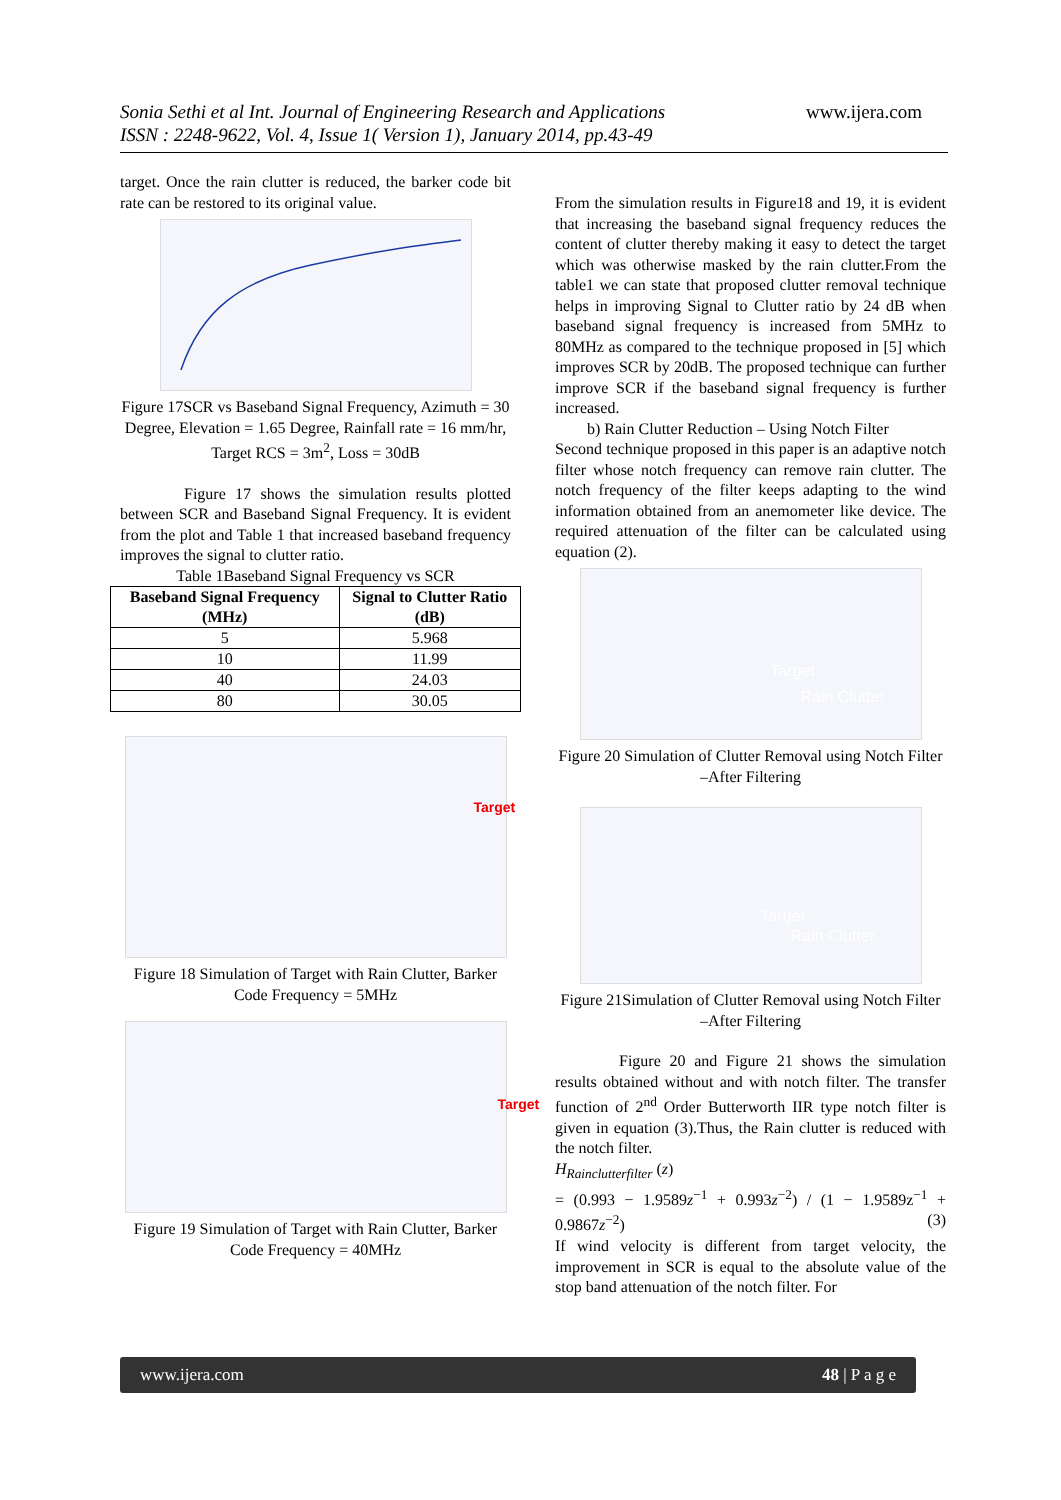Sonia Sethi et al Int. Journal of Engineering Research and Applications
ISSN : 2248-9622, Vol. 4, Issue 1( Version 1), January 2014, pp.43-49
www.ijera.com
target. Once the rain clutter is reduced, the barker code bit rate can be restored to its original value.
Figure 17SCR vs Baseband Signal Frequency, Azimuth = 30 Degree, Elevation = 1.65 Degree, Rainfall rate = 16 mm/hr, Target RCS = 3m<sup>2</sup>, Loss = 30dB
Figure 17 shows the simulation results plotted between SCR and Baseband Signal Frequency. It is evident from the plot and Table 1 that increased baseband frequency improves the signal to clutter ratio.
Table 1Baseband Signal Frequency vs SCR
| Baseband Signal Frequency (MHz) | Signal to Clutter Ratio (dB) |
| --- | --- |
| 5 | 5.968 |
| 10 | 11.99 |
| 40 | 24.03 |
| 80 | 30.05 |
Target
Figure 18 Simulation of Target with Rain Clutter, Barker Code Frequency = 5MHz
Target
Figure 19 Simulation of Target with Rain Clutter, Barker Code Frequency = 40MHz
From the simulation results in Figure18 and 19, it is evident that increasing the baseband signal frequency reduces the content of clutter thereby making it easy to detect the target which was otherwise masked by the rain clutter.From the table1 we can state that proposed clutter removal technique helps in improving Signal to Clutter ratio by 24 dB when baseband signal frequency is increased from 5MHz to 80MHz as compared to the technique proposed in [5] which improves SCR by 20dB. The proposed technique can further improve SCR if the baseband signal frequency is further increased.
b) Rain Clutter Reduction – Using Notch Filter
Second technique proposed in this paper is an adaptive notch filter whose notch frequency can remove rain clutter. The notch frequency of the filter keeps adapting to the wind information obtained from an anemometer like device. The required attenuation of the filter can be calculated using equation (2).
Target
Rain Clutter
Figure 20 Simulation of Clutter Removal using Notch Filter –After Filtering
Target
Rain Clutter
Figure 21Simulation of Clutter Removal using Notch Filter –After Filtering
Figure 20 and Figure 21 shows the simulation results obtained without and with notch filter. The transfer function of 2<sup>nd</sup> Order Butterworth IIR type notch filter is given in equation (3).Thus, the Rain clutter is reduced with the notch filter.
H<sub>Rainclutterfilter</sub> (z)
= (0.993 − 1.9589z<sup>−1</sup> + 0.993z<sup>−2</sup>) / (1 − 1.9589z<sup>−1</sup> + 0.9867z<sup>−2</sup>) (3)
If wind velocity is different from target velocity, the improvement in SCR is equal to the absolute value of the stop band attenuation of the notch filter. For
www.ijera.com 48 | P a g e